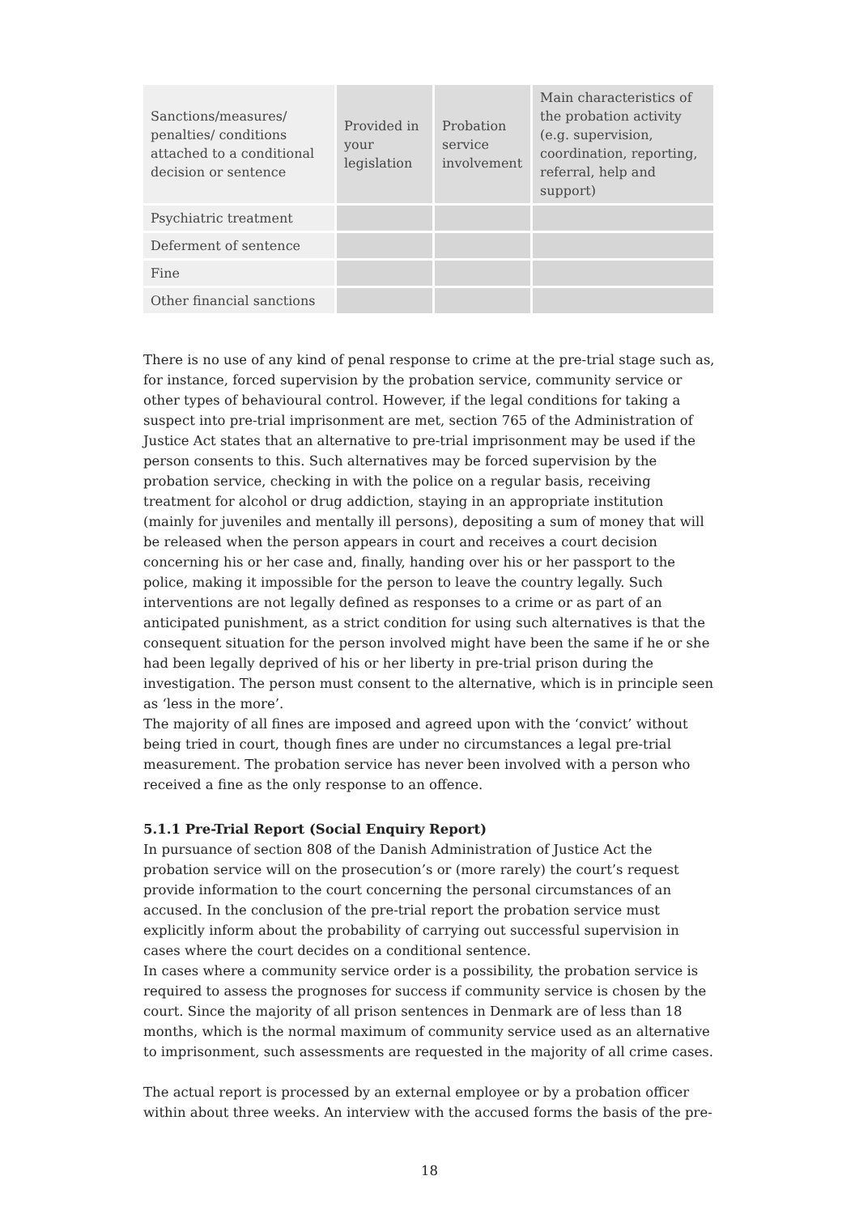| Sanctions/measures/ penalties/ conditions attached to a conditional decision or sentence | Provided in your legislation | Probation service involvement | Main characteristics of the probation activity (e.g. supervision, coordination, reporting, referral, help and support) |
| --- | --- | --- | --- |
| Psychiatric treatment | | | |
| Deferment of sentence | | | |
| Fine | | | |
| Other financial sanctions | | | |
There is no use of any kind of penal response to crime at the pre-trial stage such as, for instance, forced supervision by the probation service, community service or other types of behavioural control. However, if the legal conditions for taking a suspect into pre-trial imprisonment are met, section 765 of the Administration of Justice Act states that an alternative to pre-trial imprisonment may be used if the person consents to this. Such alternatives may be forced supervision by the probation service, checking in with the police on a regular basis, receiving treatment for alcohol or drug addiction, staying in an appropriate institution (mainly for juveniles and mentally ill persons), depositing a sum of money that will be released when the person appears in court and receives a court decision concerning his or her case and, finally, handing over his or her passport to the police, making it impossible for the person to leave the country legally. Such interventions are not legally defined as responses to a crime or as part of an anticipated punishment, as a strict condition for using such alternatives is that the consequent situation for the person involved might have been the same if he or she had been legally deprived of his or her liberty in pre-trial prison during the investigation. The person must consent to the alternative, which is in principle seen as ‘less in the more’.
The majority of all fines are imposed and agreed upon with the ‘convict’ without being tried in court, though fines are under no circumstances a legal pre-trial measurement. The probation service has never been involved with a person who received a fine as the only response to an offence.
5.1.1 Pre-Trial Report (Social Enquiry Report)
In pursuance of section 808 of the Danish Administration of Justice Act the probation service will on the prosecution’s or (more rarely) the court’s request provide information to the court concerning the personal circumstances of an accused. In the conclusion of the pre-trial report the probation service must explicitly inform about the probability of carrying out successful supervision in cases where the court decides on a conditional sentence.
In cases where a community service order is a possibility, the probation service is required to assess the prognoses for success if community service is chosen by the court. Since the majority of all prison sentences in Denmark are of less than 18 months, which is the normal maximum of community service used as an alternative to imprisonment, such assessments are requested in the majority of all crime cases.
The actual report is processed by an external employee or by a probation officer within about three weeks. An interview with the accused forms the basis of the pre-
18